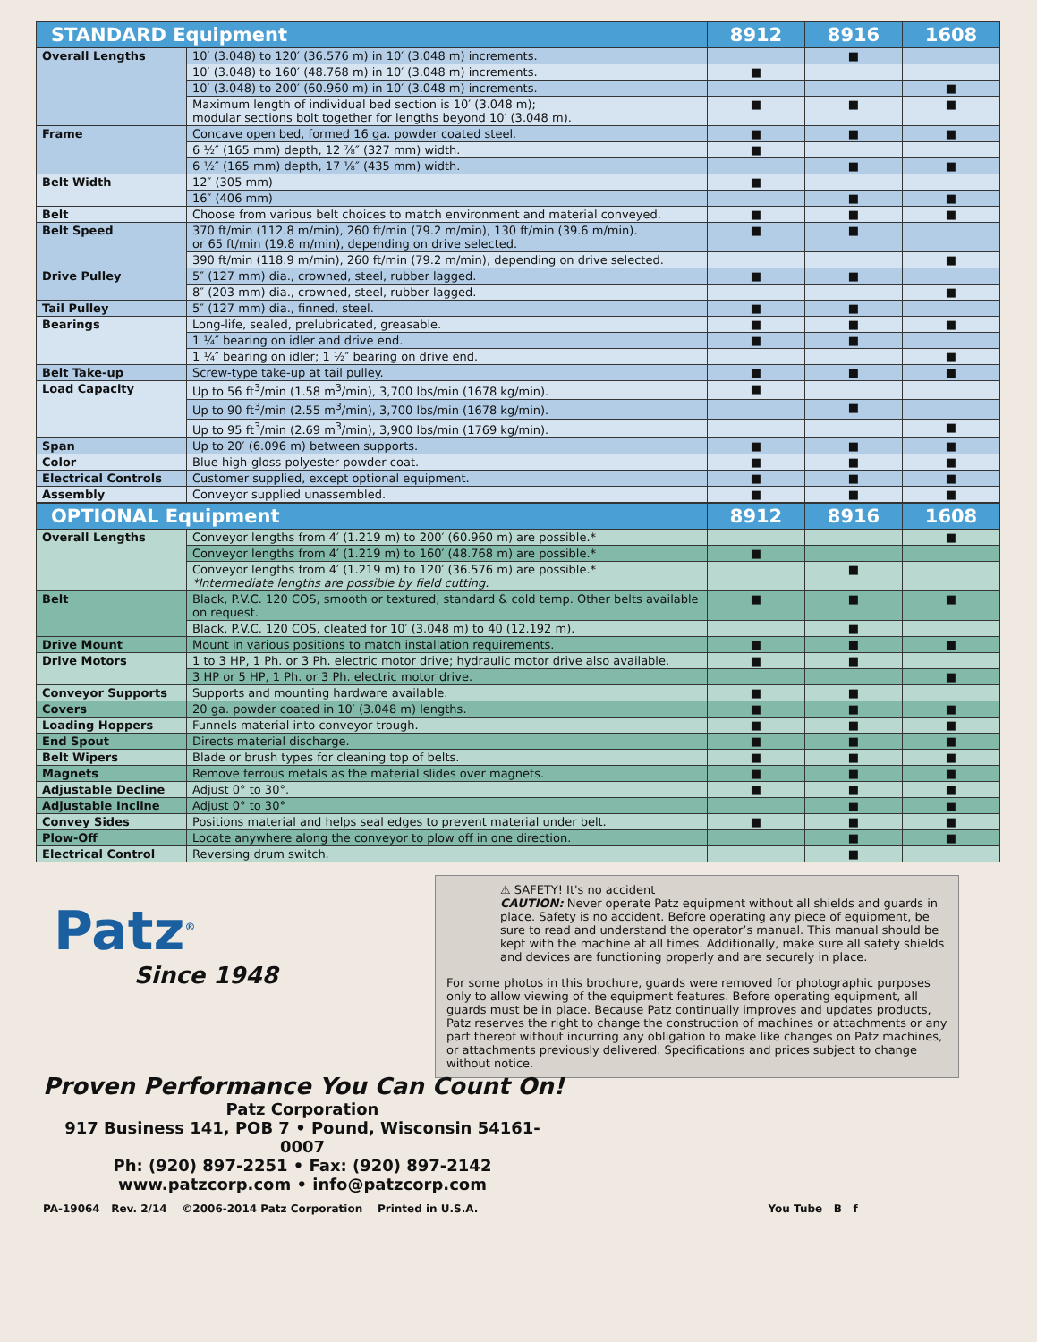| STANDARD Equipment | | 8912 | 8916 | 1608 |
| --- | --- | --- | --- | --- |
| Overall Lengths | 10′ (3.048) to 120′ (36.576 m) in 10′ (3.048 m) increments. | | ■ | |
| | 10′ (3.048) to 160′ (48.768 m) in 10′ (3.048 m) increments. | ■ | | |
| | 10′ (3.048) to 200′ (60.960 m) in 10′ (3.048 m) increments. | | | ■ |
| | Maximum length of individual bed section is 10′ (3.048 m); modular sections bolt together for lengths beyond 10′ (3.048 m). | ■ | ■ | ■ |
| Frame | Concave open bed, formed 16 ga. powder coated steel. | ■ | ■ | ■ |
| | 6 ½″ (165 mm) depth, 12 ⅞″ (327 mm) width. | ■ | | |
| | 6 ½″ (165 mm) depth, 17 ⅛″ (435 mm) width. | | ■ | ■ |
| Belt Width | 12″ (305 mm) | ■ | | |
| | 16″ (406 mm) | | ■ | ■ |
| Belt | Choose from various belt choices to match environment and material conveyed. | ■ | ■ | ■ |
| Belt Speed | 370 ft/min (112.8 m/min), 260 ft/min (79.2 m/min), 130 ft/min (39.6 m/min). or 65 ft/min (19.8 m/min), depending on drive selected. | ■ | ■ | |
| | 390 ft/min (118.9 m/min), 260 ft/min (79.2 m/min), depending on drive selected. | | | ■ |
| Drive Pulley | 5″ (127 mm) dia., crowned, steel, rubber lagged. | ■ | ■ | |
| | 8″ (203 mm) dia., crowned, steel, rubber lagged. | | | ■ |
| Tail Pulley | 5″ (127 mm) dia., finned, steel. | ■ | ■ | |
| Bearings | Long-life, sealed, prelubricated, greasable. | ■ | ■ | ■ |
| | 1 ¼″ bearing on idler and drive end. | ■ | ■ | |
| | 1 ¼″ bearing on idler; 1 ½″ bearing on drive end. | | | ■ |
| Belt Take-up | Screw-type take-up at tail pulley. | ■ | ■ | ■ |
| Load Capacity | Up to 56 ft<sup>3</sup>/min (1.58 m<sup>3</sup>/min), 3,700 lbs/min (1678 kg/min). | ■ | | |
| | Up to 90 ft<sup>3</sup>/min (2.55 m<sup>3</sup>/min), 3,700 lbs/min (1678 kg/min). | | ■ | |
| | Up to 95 ft<sup>3</sup>/min (2.69 m<sup>3</sup>/min), 3,900 lbs/min (1769 kg/min). | | | ■ |
| Span | Up to 20′ (6.096 m) between supports. | ■ | ■ | ■ |
| Color | Blue high-gloss polyester powder coat. | ■ | ■ | ■ |
| Electrical Controls | Customer supplied, except optional equipment. | ■ | ■ | ■ |
| Assembly | Conveyor supplied unassembled. | ■ | ■ | ■ |
| OPTIONAL Equipment | | 8912 | 8916 | 1608 |
| --- | --- | --- | --- | --- |
| Overall Lengths | Conveyor lengths from 4′ (1.219 m) to 200′ (60.960 m) are possible.* | | | ■ |
| | Conveyor lengths from 4′ (1.219 m) to 160′ (48.768 m) are possible.* | ■ | | |
| | Conveyor lengths from 4′ (1.219 m) to 120′ (36.576 m) are possible.* *Intermediate lengths are possible by field cutting. | | ■ | |
| Belt | Black, P.V.C. 120 COS, smooth or textured, standard & cold temp. Other belts available on request. | ■ | ■ | ■ |
| | Black, P.V.C. 120 COS, cleated for 10′ (3.048 m) to 40 (12.192 m). | | ■ | |
| Drive Mount | Mount in various positions to match installation requirements. | ■ | ■ | ■ |
| Drive Motors | 1 to 3 HP, 1 Ph. or 3 Ph. electric motor drive; hydraulic motor drive also available. | ■ | ■ | |
| | 3 HP or 5 HP, 1 Ph. or 3 Ph. electric motor drive. | | | ■ |
| Conveyor Supports | Supports and mounting hardware available. | ■ | ■ | |
| Covers | 20 ga. powder coated in 10′ (3.048 m) lengths. | ■ | ■ | ■ |
| Loading Hoppers | Funnels material into conveyor trough. | ■ | ■ | ■ |
| End Spout | Directs material discharge. | ■ | ■ | ■ |
| Belt Wipers | Blade or brush types for cleaning top of belts. | ■ | ■ | ■ |
| Magnets | Remove ferrous metals as the material slides over magnets. | ■ | ■ | ■ |
| Adjustable Decline | Adjust 0° to 30°. | ■ | ■ | ■ |
| Adjustable Incline | Adjust 0° to 30° | | ■ | ■ |
| Convey Sides | Positions material and helps seal edges to prevent material under belt. | ■ | ■ | ■ |
| Plow-Off | Locate anywhere along the conveyor to plow off in one direction. | | ■ | ■ |
| Electrical Control | Reversing drum switch. | | ■ | |
⚠ SAFETY! It's no accident
CAUTION: Never operate Patz equipment without all shields and guards in place. Safety is no accident. Before operating any piece of equipment, be sure to read and understand the operator’s manual. This manual should be kept with the machine at all times. Additionally, make sure all safety shields and devices are functioning properly and are securely in place.
For some photos in this brochure, guards were removed for photographic purposes only to allow viewing of the equipment features. Before operating equipment, all guards must be in place. Because Patz continually improves and updates products, Patz reserves the right to change the construction of machines or attachments or any part thereof without incurring any obligation to make like changes on Patz machines, or attachments previously delivered. Specifications and prices subject to change without notice.
Patz<sup>®</sup>
Since 1948
Proven Performance You Can Count On!
Patz Corporation
917 Business 141, POB 7 • Pound, Wisconsin 54161-0007
Ph: (920) 897-2251 • Fax: (920) 897-2142
www.patzcorp.com • info@patzcorp.com
PA-19064 Rev. 2/14 ©2006-2014 Patz Corporation Printed in U.S.A. You Tube B f